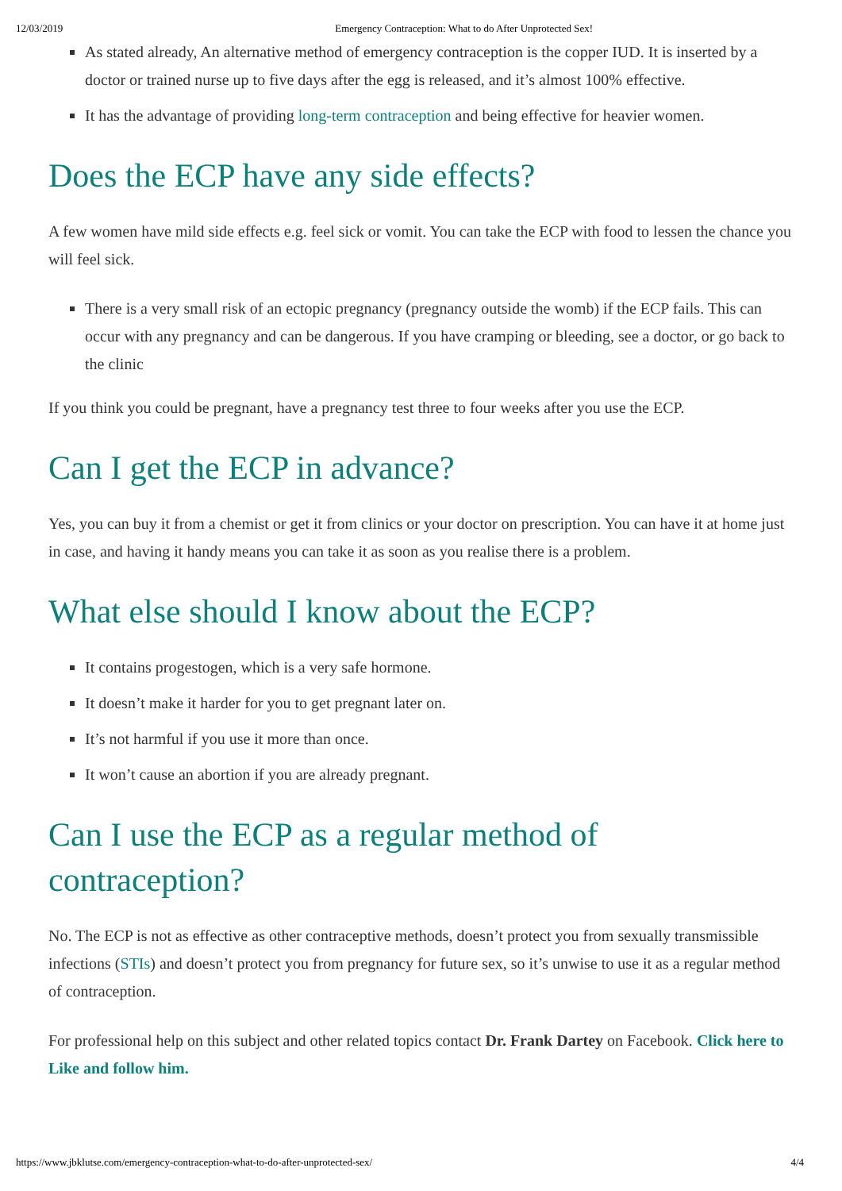12/03/2019 Emergency Contraception: What to do After Unprotected Sex!
As stated already, An alternative method of emergency contraception is the copper IUD. It is inserted by a doctor or trained nurse up to five days after the egg is released, and it’s almost 100% effective.
It has the advantage of providing long-term contraception and being effective for heavier women.
Does the ECP have any side effects?
A few women have mild side effects e.g. feel sick or vomit. You can take the ECP with food to lessen the chance you will feel sick.
There is a very small risk of an ectopic pregnancy (pregnancy outside the womb) if the ECP fails. This can occur with any pregnancy and can be dangerous. If you have cramping or bleeding, see a doctor, or go back to the clinic
If you think you could be pregnant, have a pregnancy test three to four weeks after you use the ECP.
Can I get the ECP in advance?
Yes, you can buy it from a chemist or get it from clinics or your doctor on prescription. You can have it at home just in case, and having it handy means you can take it as soon as you realise there is a problem.
What else should I know about the ECP?
It contains progestogen, which is a very safe hormone.
It doesn’t make it harder for you to get pregnant later on.
It’s not harmful if you use it more than once.
It won’t cause an abortion if you are already pregnant.
Can I use the ECP as a regular method of
contraception?
No. The ECP is not as effective as other contraceptive methods, doesn’t protect you from sexually transmissible infections (STIs) and doesn’t protect you from pregnancy for future sex, so it’s unwise to use it as a regular method of contraception.
For professional help on this subject and other related topics contact Dr. Frank Dartey on Facebook. Click here to Like and follow him.
https://www.jbklutse.com/emergency-contraception-what-to-do-after-unprotected-sex/ 4/4